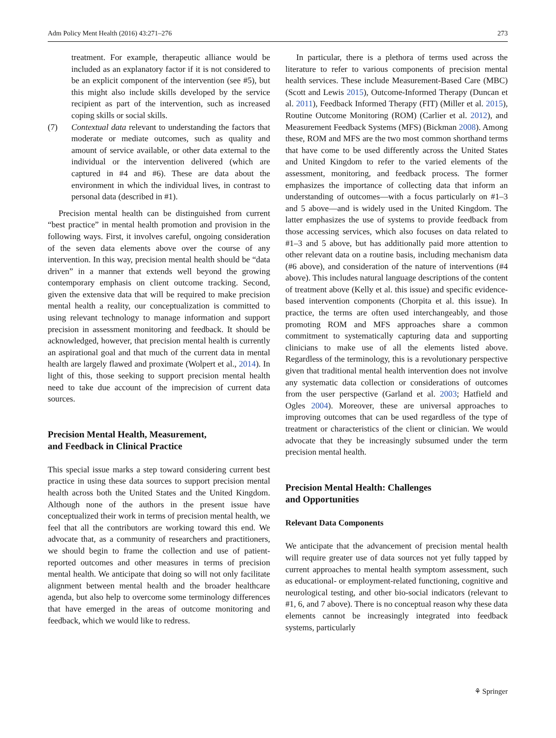Adm Policy Ment Health (2016) 43:271–276 273
treatment. For example, therapeutic alliance would be included as an explanatory factor if it is not considered to be an explicit component of the intervention (see #5), but this might also include skills developed by the service recipient as part of the intervention, such as increased coping skills or social skills.
(7) Contextual data relevant to understanding the factors that moderate or mediate outcomes, such as quality and amount of service available, or other data external to the individual or the intervention delivered (which are captured in #4 and #6). These are data about the environment in which the individual lives, in contrast to personal data (described in #1).
Precision mental health can be distinguished from current “best practice” in mental health promotion and provision in the following ways. First, it involves careful, ongoing consideration of the seven data elements above over the course of any intervention. In this way, precision mental health should be “data driven” in a manner that extends well beyond the growing contemporary emphasis on client outcome tracking. Second, given the extensive data that will be required to make precision mental health a reality, our conceptualization is committed to using relevant technology to manage information and support precision in assessment monitoring and feedback. It should be acknowledged, however, that precision mental health is currently an aspirational goal and that much of the current data in mental health are largely flawed and proximate (Wolpert et al., 2014). In light of this, those seeking to support precision mental health need to take due account of the imprecision of current data sources.
Precision Mental Health, Measurement,
and Feedback in Clinical Practice
This special issue marks a step toward considering current best practice in using these data sources to support precision mental health across both the United States and the United Kingdom. Although none of the authors in the present issue have conceptualized their work in terms of precision mental health, we feel that all the contributors are working toward this end. We advocate that, as a community of researchers and practitioners, we should begin to frame the collection and use of patient-reported outcomes and other measures in terms of precision mental health. We anticipate that doing so will not only facilitate alignment between mental health and the broader healthcare agenda, but also help to overcome some terminology differences that have emerged in the areas of outcome monitoring and feedback, which we would like to redress.
In particular, there is a plethora of terms used across the literature to refer to various components of precision mental health services. These include Measurement-Based Care (MBC) (Scott and Lewis 2015), Outcome-Informed Therapy (Duncan et al. 2011), Feedback Informed Therapy (FIT) (Miller et al. 2015), Routine Outcome Monitoring (ROM) (Carlier et al. 2012), and Measurement Feedback Systems (MFS) (Bickman 2008). Among these, ROM and MFS are the two most common shorthand terms that have come to be used differently across the United States and United Kingdom to refer to the varied elements of the assessment, monitoring, and feedback process. The former emphasizes the importance of collecting data that inform an understanding of outcomes—with a focus particularly on #1–3 and 5 above—and is widely used in the United Kingdom. The latter emphasizes the use of systems to provide feedback from those accessing services, which also focuses on data related to #1–3 and 5 above, but has additionally paid more attention to other relevant data on a routine basis, including mechanism data (#6 above), and consideration of the nature of interventions (#4 above). This includes natural language descriptions of the content of treatment above (Kelly et al. this issue) and specific evidence-based intervention components (Chorpita et al. this issue). In practice, the terms are often used interchangeably, and those promoting ROM and MFS approaches share a common commitment to systematically capturing data and supporting clinicians to make use of all the elements listed above. Regardless of the terminology, this is a revolutionary perspective given that traditional mental health intervention does not involve any systematic data collection or considerations of outcomes from the user perspective (Garland et al. 2003; Hatfield and Ogles 2004). Moreover, these are universal approaches to improving outcomes that can be used regardless of the type of treatment or characteristics of the client or clinician. We would advocate that they be increasingly subsumed under the term precision mental health.
Precision Mental Health: Challenges
and Opportunities
Relevant Data Components
We anticipate that the advancement of precision mental health will require greater use of data sources not yet fully tapped by current approaches to mental health symptom assessment, such as educational- or employment-related functioning, cognitive and neurological testing, and other bio-social indicators (relevant to #1, 6, and 7 above). There is no conceptual reason why these data elements cannot be increasingly integrated into feedback systems, particularly
⚘ Springer